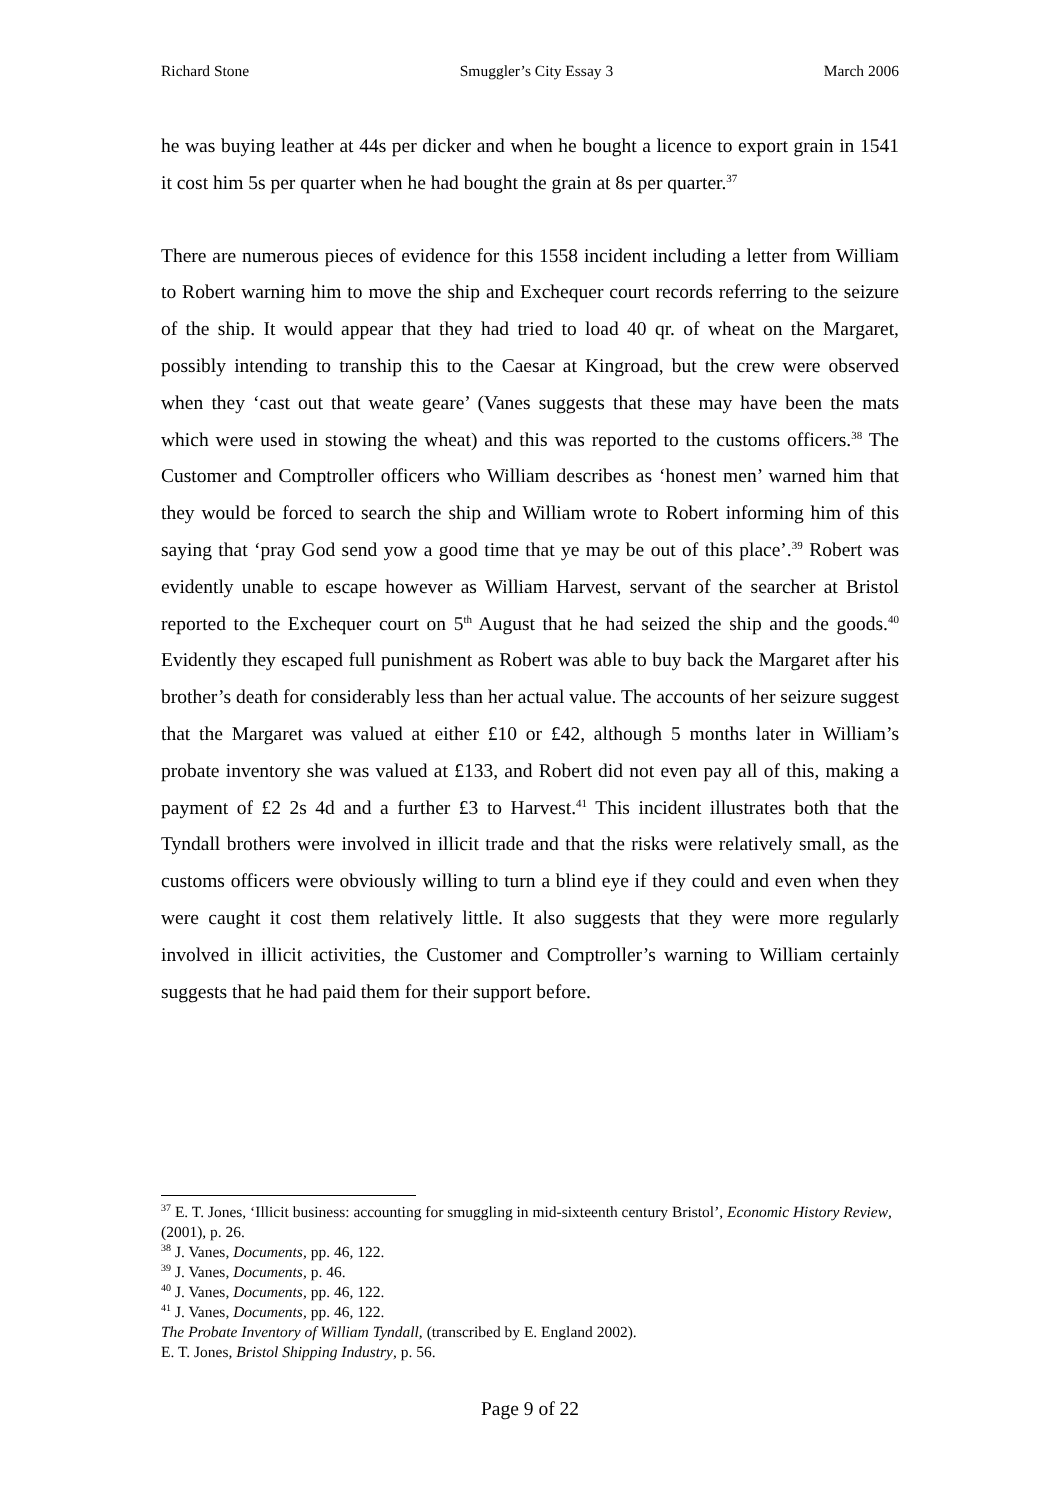Richard Stone Smuggler’s City Essay 3 March 2006
he was buying leather at 44s per dicker and when he bought a licence to export grain in 1541 it cost him 5s per quarter when he had bought the grain at 8s per quarter.<sup>37</sup>
There are numerous pieces of evidence for this 1558 incident including a letter from William to Robert warning him to move the ship and Exchequer court records referring to the seizure of the ship. It would appear that they had tried to load 40 qr. of wheat on the Margaret, possibly intending to tranship this to the Caesar at Kingroad, but the crew were observed when they ‘cast out that weate geare’ (Vanes suggests that these may have been the mats which were used in stowing the wheat) and this was reported to the customs officers.<sup>38</sup> The Customer and Comptroller officers who William describes as ‘honest men’ warned him that they would be forced to search the ship and William wrote to Robert informing him of this saying that ‘pray God send yow a good time that ye may be out of this place’.<sup>39</sup> Robert was evidently unable to escape however as William Harvest, servant of the searcher at Bristol reported to the Exchequer court on 5<sup>th</sup> August that he had seized the ship and the goods.<sup>40</sup> Evidently they escaped full punishment as Robert was able to buy back the Margaret after his brother’s death for considerably less than her actual value. The accounts of her seizure suggest that the Margaret was valued at either £10 or £42, although 5 months later in William’s probate inventory she was valued at £133, and Robert did not even pay all of this, making a payment of £2 2s 4d and a further £3 to Harvest.<sup>41</sup> This incident illustrates both that the Tyndall brothers were involved in illicit trade and that the risks were relatively small, as the customs officers were obviously willing to turn a blind eye if they could and even when they were caught it cost them relatively little. It also suggests that they were more regularly involved in illicit activities, the Customer and Comptroller’s warning to William certainly suggests that he had paid them for their support before.
<sup>37</sup> E. T. Jones, ‘Illicit business: accounting for smuggling in mid-sixteenth century Bristol’, Economic History Review, (2001), p. 26.
<sup>38</sup> J. Vanes, Documents, pp. 46, 122.
<sup>39</sup> J. Vanes, Documents, p. 46.
<sup>40</sup> J. Vanes, Documents, pp. 46, 122.
<sup>41</sup> J. Vanes, Documents, pp. 46, 122.
The Probate Inventory of William Tyndall, (transcribed by E. England 2002).
E. T. Jones, Bristol Shipping Industry, p. 56.
Page 9 of 22